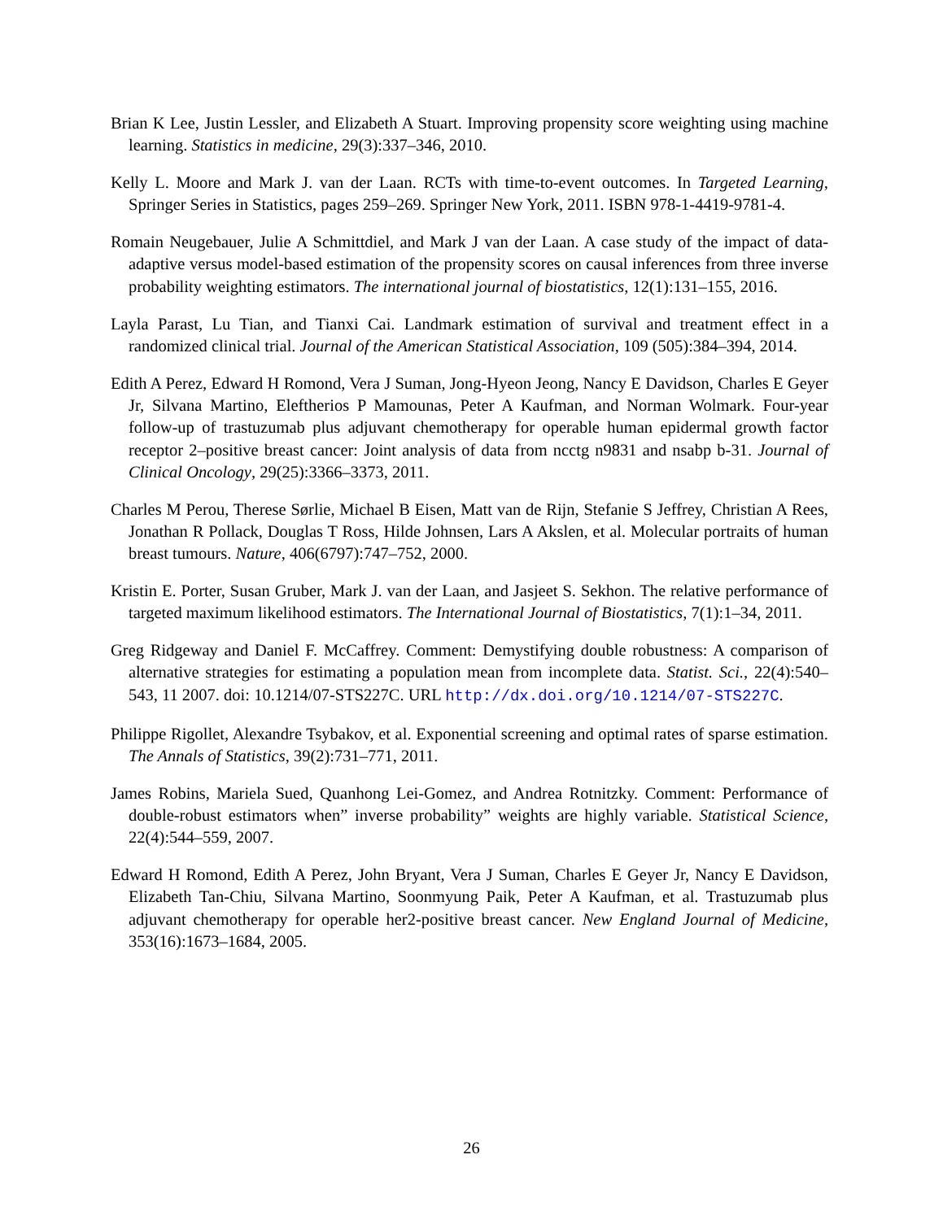Brian K Lee, Justin Lessler, and Elizabeth A Stuart. Improving propensity score weighting using machine learning. Statistics in medicine, 29(3):337–346, 2010.
Kelly L. Moore and Mark J. van der Laan. RCTs with time-to-event outcomes. In Targeted Learning, Springer Series in Statistics, pages 259–269. Springer New York, 2011. ISBN 978-1-4419-9781-4.
Romain Neugebauer, Julie A Schmittdiel, and Mark J van der Laan. A case study of the impact of data-adaptive versus model-based estimation of the propensity scores on causal inferences from three inverse probability weighting estimators. The international journal of biostatistics, 12(1):131–155, 2016.
Layla Parast, Lu Tian, and Tianxi Cai. Landmark estimation of survival and treatment effect in a randomized clinical trial. Journal of the American Statistical Association, 109 (505):384–394, 2014.
Edith A Perez, Edward H Romond, Vera J Suman, Jong-Hyeon Jeong, Nancy E Davidson, Charles E Geyer Jr, Silvana Martino, Eleftherios P Mamounas, Peter A Kaufman, and Norman Wolmark. Four-year follow-up of trastuzumab plus adjuvant chemotherapy for operable human epidermal growth factor receptor 2–positive breast cancer: Joint analysis of data from ncctg n9831 and nsabp b-31. Journal of Clinical Oncology, 29(25):3366–3373, 2011.
Charles M Perou, Therese Sørlie, Michael B Eisen, Matt van de Rijn, Stefanie S Jeffrey, Christian A Rees, Jonathan R Pollack, Douglas T Ross, Hilde Johnsen, Lars A Akslen, et al. Molecular portraits of human breast tumours. Nature, 406(6797):747–752, 2000.
Kristin E. Porter, Susan Gruber, Mark J. van der Laan, and Jasjeet S. Sekhon. The relative performance of targeted maximum likelihood estimators. The International Journal of Biostatistics, 7(1):1–34, 2011.
Greg Ridgeway and Daniel F. McCaffrey. Comment: Demystifying double robustness: A comparison of alternative strategies for estimating a population mean from incomplete data. Statist. Sci., 22(4):540–543, 11 2007. doi: 10.1214/07-STS227C. URL http://dx.doi.org/10.1214/07-STS227C.
Philippe Rigollet, Alexandre Tsybakov, et al. Exponential screening and optimal rates of sparse estimation. The Annals of Statistics, 39(2):731–771, 2011.
James Robins, Mariela Sued, Quanhong Lei-Gomez, and Andrea Rotnitzky. Comment: Performance of double-robust estimators when” inverse probability” weights are highly variable. Statistical Science, 22(4):544–559, 2007.
Edward H Romond, Edith A Perez, John Bryant, Vera J Suman, Charles E Geyer Jr, Nancy E Davidson, Elizabeth Tan-Chiu, Silvana Martino, Soonmyung Paik, Peter A Kaufman, et al. Trastuzumab plus adjuvant chemotherapy for operable her2-positive breast cancer. New England Journal of Medicine, 353(16):1673–1684, 2005.
26